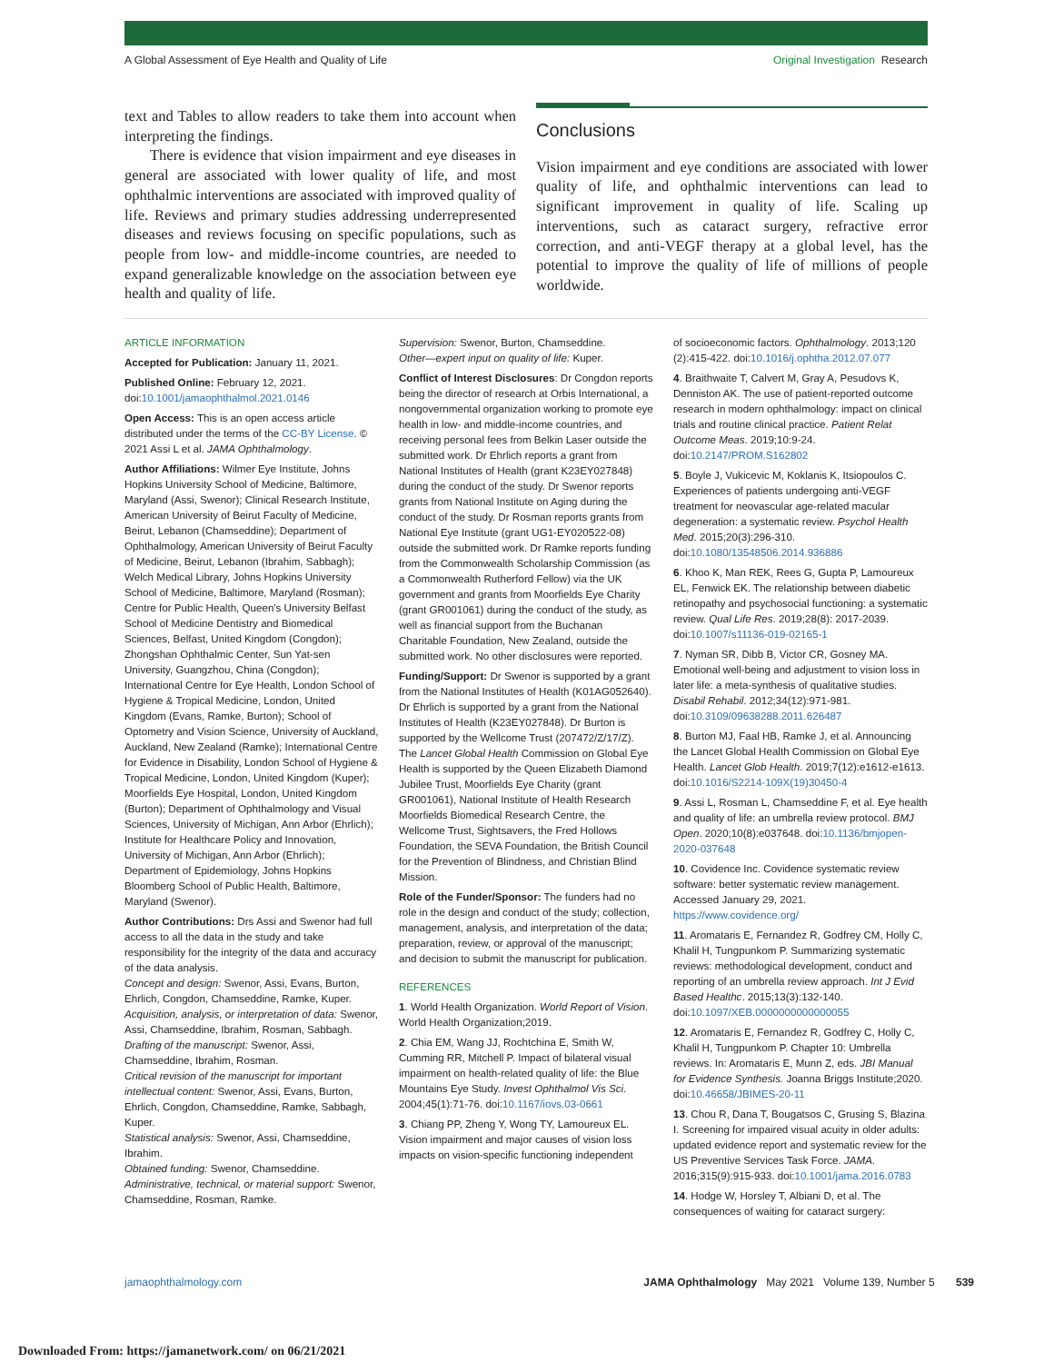A Global Assessment of Eye Health and Quality of Life Original Investigation Research
text and Tables to allow readers to take them into account when interpreting the findings.
There is evidence that vision impairment and eye diseases in general are associated with lower quality of life, and most ophthalmic interventions are associated with improved quality of life. Reviews and primary studies addressing underrepresented diseases and reviews focusing on specific populations, such as people from low- and middle-income countries, are needed to expand generalizable knowledge on the association between eye health and quality of life.
Conclusions
Vision impairment and eye conditions are associated with lower quality of life, and ophthalmic interventions can lead to significant improvement in quality of life. Scaling up interventions, such as cataract surgery, refractive error correction, and anti-VEGF therapy at a global level, has the potential to improve the quality of life of millions of people worldwide.
ARTICLE INFORMATION
Accepted for Publication: January 11, 2021.
Published Online: February 12, 2021. doi:10.1001/jamaophthalmol.2021.0146
Open Access: This is an open access article distributed under the terms of the CC-BY License. © 2021 Assi L et al. JAMA Ophthalmology.
Author Affiliations: Wilmer Eye Institute, Johns Hopkins University School of Medicine, Baltimore, Maryland (Assi, Swenor); Clinical Research Institute, American University of Beirut Faculty of Medicine, Beirut, Lebanon (Chamseddine); Department of Ophthalmology, American University of Beirut Faculty of Medicine, Beirut, Lebanon (Ibrahim, Sabbagh); Welch Medical Library, Johns Hopkins University School of Medicine, Baltimore, Maryland (Rosman); Centre for Public Health, Queen's University Belfast School of Medicine Dentistry and Biomedical Sciences, Belfast, United Kingdom (Congdon); Zhongshan Ophthalmic Center, Sun Yat-sen University, Guangzhou, China (Congdon); International Centre for Eye Health, London School of Hygiene & Tropical Medicine, London, United Kingdom (Evans, Ramke, Burton); School of Optometry and Vision Science, University of Auckland, Auckland, New Zealand (Ramke); International Centre for Evidence in Disability, London School of Hygiene & Tropical Medicine, London, United Kingdom (Kuper); Moorfields Eye Hospital, London, United Kingdom (Burton); Department of Ophthalmology and Visual Sciences, University of Michigan, Ann Arbor (Ehrlich); Institute for Healthcare Policy and Innovation, University of Michigan, Ann Arbor (Ehrlich); Department of Epidemiology, Johns Hopkins Bloomberg School of Public Health, Baltimore, Maryland (Swenor).
Author Contributions: Drs Assi and Swenor had full access to all the data in the study and take responsibility for the integrity of the data and accuracy of the data analysis.
Concept and design: Swenor, Assi, Evans, Burton, Ehrlich, Congdon, Chamseddine, Ramke, Kuper.
Acquisition, analysis, or interpretation of data: Swenor, Assi, Chamseddine, Ibrahim, Rosman, Sabbagh.
Drafting of the manuscript: Swenor, Assi, Chamseddine, Ibrahim, Rosman.
Critical revision of the manuscript for important intellectual content: Swenor, Assi, Evans, Burton, Ehrlich, Congdon, Chamseddine, Ramke, Sabbagh, Kuper.
Statistical analysis: Swenor, Assi, Chamseddine, Ibrahim.
Obtained funding: Swenor, Chamseddine.
Administrative, technical, or material support: Swenor, Chamseddine, Rosman, Ramke.
Supervision: Swenor, Burton, Chamseddine.
Other—expert input on quality of life: Kuper.
Conflict of Interest Disclosures: Dr Congdon reports being the director of research at Orbis International, a nongovernmental organization working to promote eye health in low- and middle-income countries, and receiving personal fees from Belkin Laser outside the submitted work. Dr Ehrlich reports a grant from National Institutes of Health (grant K23EY027848) during the conduct of the study. Dr Swenor reports grants from National Institute on Aging during the conduct of the study. Dr Rosman reports grants from National Eye Institute (grant UG1-EY020522-08) outside the submitted work. Dr Ramke reports funding from the Commonwealth Scholarship Commission (as a Commonwealth Rutherford Fellow) via the UK government and grants from Moorfields Eye Charity (grant GR001061) during the conduct of the study, as well as financial support from the Buchanan Charitable Foundation, New Zealand, outside the submitted work. No other disclosures were reported.
Funding/Support: Dr Swenor is supported by a grant from the National Institutes of Health (K01AG052640). Dr Ehrlich is supported by a grant from the National Institutes of Health (K23EY027848). Dr Burton is supported by the Wellcome Trust (207472/Z/17/Z). The Lancet Global Health Commission on Global Eye Health is supported by the Queen Elizabeth Diamond Jubilee Trust, Moorfields Eye Charity (grant GR001061), National Institute of Health Research Moorfields Biomedical Research Centre, the Wellcome Trust, Sightsavers, the Fred Hollows Foundation, the SEVA Foundation, the British Council for the Prevention of Blindness, and Christian Blind Mission.
Role of the Funder/Sponsor: The funders had no role in the design and conduct of the study; collection, management, analysis, and interpretation of the data; preparation, review, or approval of the manuscript; and decision to submit the manuscript for publication.
REFERENCES
1. World Health Organization. World Report of Vision. World Health Organization;2019.
2. Chia EM, Wang JJ, Rochtchina E, Smith W, Cumming RR, Mitchell P. Impact of bilateral visual impairment on health-related quality of life: the Blue Mountains Eye Study. Invest Ophthalmol Vis Sci. 2004;45(1):71-76. doi:10.1167/iovs.03-0661
3. Chiang PP, Zheng Y, Wong TY, Lamoureux EL. Vision impairment and major causes of vision loss impacts on vision-specific functioning independent
of socioeconomic factors. Ophthalmology. 2013;120 (2):415-422. doi:10.1016/j.ophtha.2012.07.077
4. Braithwaite T, Calvert M, Gray A, Pesudovs K, Denniston AK. The use of patient-reported outcome research in modern ophthalmology: impact on clinical trials and routine clinical practice. Patient Relat Outcome Meas. 2019;10:9-24. doi:10.2147/PROM.S162802
5. Boyle J, Vukicevic M, Koklanis K, Itsiopoulos C. Experiences of patients undergoing anti-VEGF treatment for neovascular age-related macular degeneration: a systematic review. Psychol Health Med. 2015;20(3):296-310. doi:10.1080/13548506.2014.936886
6. Khoo K, Man REK, Rees G, Gupta P, Lamoureux EL, Fenwick EK. The relationship between diabetic retinopathy and psychosocial functioning: a systematic review. Qual Life Res. 2019;28(8): 2017-2039. doi:10.1007/s11136-019-02165-1
7. Nyman SR, Dibb B, Victor CR, Gosney MA. Emotional well-being and adjustment to vision loss in later life: a meta-synthesis of qualitative studies. Disabil Rehabil. 2012;34(12):971-981. doi:10.3109/09638288.2011.626487
8. Burton MJ, Faal HB, Ramke J, et al. Announcing the Lancet Global Health Commission on Global Eye Health. Lancet Glob Health. 2019;7(12):e1612-e1613. doi:10.1016/S2214-109X(19)30450-4
9. Assi L, Rosman L, Chamseddine F, et al. Eye health and quality of life: an umbrella review protocol. BMJ Open. 2020;10(8):e037648. doi:10.1136/bmjopen-2020-037648
10. Covidence Inc. Covidence systematic review software: better systematic review management. Accessed January 29, 2021. https://www.covidence.org/
11. Aromataris E, Fernandez R, Godfrey CM, Holly C, Khalil H, Tungpunkom P. Summarizing systematic reviews: methodological development, conduct and reporting of an umbrella review approach. Int J Evid Based Healthc. 2015;13(3):132-140. doi:10.1097/XEB.0000000000000055
12. Aromataris E, Fernandez R, Godfrey C, Holly C, Khalil H, Tungpunkom P. Chapter 10: Umbrella reviews. In: Aromataris E, Munn Z, eds. JBI Manual for Evidence Synthesis. Joanna Briggs Institute;2020. doi:10.46658/JBIMES-20-11
13. Chou R, Dana T, Bougatsos C, Grusing S, Blazina I. Screening for impaired visual acuity in older adults: updated evidence report and systematic review for the US Preventive Services Task Force. JAMA. 2016;315(9):915-933. doi:10.1001/jama.2016.0783
14. Hodge W, Horsley T, Albiani D, et al. The consequences of waiting for cataract surgery:
jamaophthalmology.com JAMA Ophthalmology May 2021 Volume 139, Number 5 539
Downloaded From: https://jamanetwork.com/ on 06/21/2021